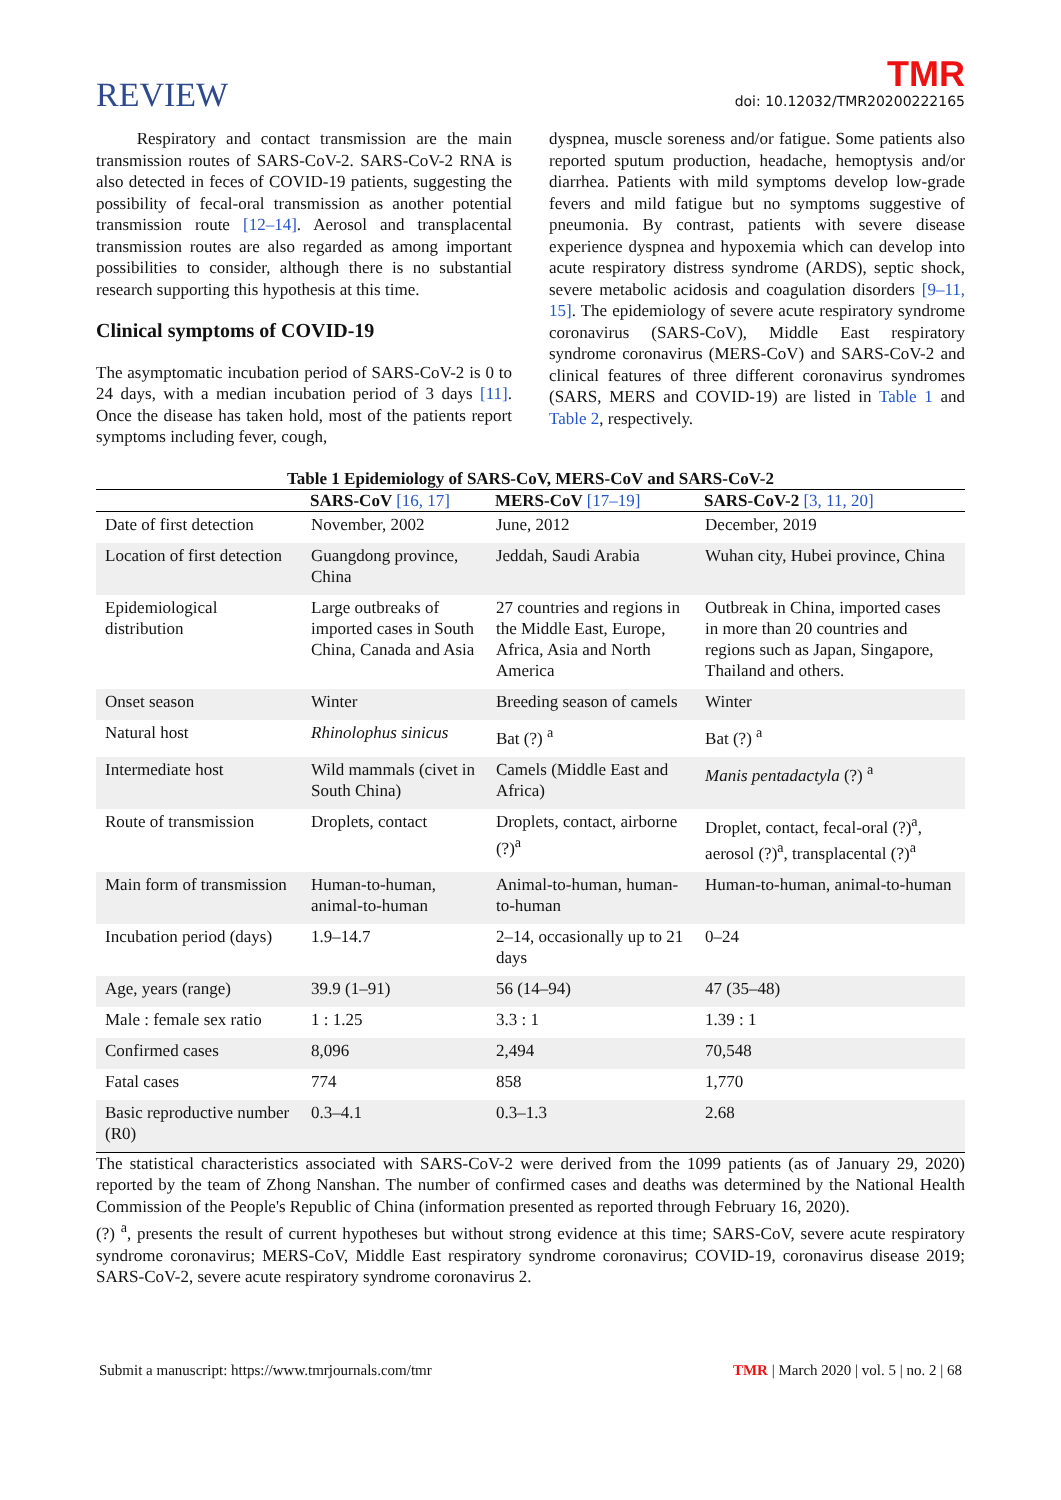REVIEW
TMR
doi: 10.12032/TMR20200222165
Respiratory and contact transmission are the main transmission routes of SARS-CoV-2. SARS-CoV-2 RNA is also detected in feces of COVID-19 patients, suggesting the possibility of fecal-oral transmission as another potential transmission route [12–14]. Aerosol and transplacental transmission routes are also regarded as among important possibilities to consider, although there is no substantial research supporting this hypothesis at this time.
Clinical symptoms of COVID-19
The asymptomatic incubation period of SARS-CoV-2 is 0 to 24 days, with a median incubation period of 3 days [11]. Once the disease has taken hold, most of the patients report symptoms including fever, cough,
dyspnea, muscle soreness and/or fatigue. Some patients also reported sputum production, headache, hemoptysis and/or diarrhea. Patients with mild symptoms develop low-grade fevers and mild fatigue but no symptoms suggestive of pneumonia. By contrast, patients with severe disease experience dyspnea and hypoxemia which can develop into acute respiratory distress syndrome (ARDS), septic shock, severe metabolic acidosis and coagulation disorders [9–11, 15]. The epidemiology of severe acute respiratory syndrome coronavirus (SARS-CoV), Middle East respiratory syndrome coronavirus (MERS-CoV) and SARS-CoV-2 and clinical features of three different coronavirus syndromes (SARS, MERS and COVID-19) are listed in Table 1 and Table 2, respectively.
Table 1 Epidemiology of SARS-CoV, MERS-CoV and SARS-CoV-2
| | SARS-CoV [16, 17] | MERS-CoV [17–19] | SARS-CoV-2 [3, 11, 20] |
| --- | --- | --- | --- |
| Date of first detection | November, 2002 | June, 2012 | December, 2019 |
| Location of first detection | Guangdong province, China | Jeddah, Saudi Arabia | Wuhan city, Hubei province, China |
| Epidemiological distribution | Large outbreaks of imported cases in South China, Canada and Asia | 27 countries and regions in the Middle East, Europe, Africa, Asia and North America | Outbreak in China, imported cases in more than 20 countries and regions such as Japan, Singapore, Thailand and others. |
| Onset season | Winter | Breeding season of camels | Winter |
| Natural host | Rhinolophus sinicus | Bat (?) <sup>a</sup> | Bat (?) <sup>a</sup> |
| Intermediate host | Wild mammals (civet in South China) | Camels (Middle East and Africa) | Manis pentadactyla (?) <sup>a</sup> |
| Route of transmission | Droplets, contact | Droplets, contact, airborne (?)<sup>a</sup> | Droplet, contact, fecal-oral (?)<sup>a</sup>, aerosol (?)<sup>a</sup>, transplacental (?)<sup>a</sup> |
| Main form of transmission | Human-to-human, animal-to-human | Animal-to-human, human-to-human | Human-to-human, animal-to-human |
| Incubation period (days) | 1.9–14.7 | 2–14, occasionally up to 21 days | 0–24 |
| Age, years (range) | 39.9 (1–91) | 56 (14–94) | 47 (35–48) |
| Male : female sex ratio | 1 : 1.25 | 3.3 : 1 | 1.39 : 1 |
| Confirmed cases | 8,096 | 2,494 | 70,548 |
| Fatal cases | 774 | 858 | 1,770 |
| Basic reproductive number (R0) | 0.3–4.1 | 0.3–1.3 | 2.68 |
The statistical characteristics associated with SARS-CoV-2 were derived from the 1099 patients (as of January 29, 2020) reported by the team of Zhong Nanshan. The number of confirmed cases and deaths was determined by the National Health Commission of the People's Republic of China (information presented as reported through February 16, 2020).
(?) <sup>a</sup>, presents the result of current hypotheses but without strong evidence at this time; SARS-CoV, severe acute respiratory syndrome coronavirus; MERS-CoV, Middle East respiratory syndrome coronavirus; COVID-19, coronavirus disease 2019; SARS-CoV-2, severe acute respiratory syndrome coronavirus 2.
Submit a manuscript: https://www.tmrjournals.com/tmr TMR | March 2020 | vol. 5 | no. 2 | 68